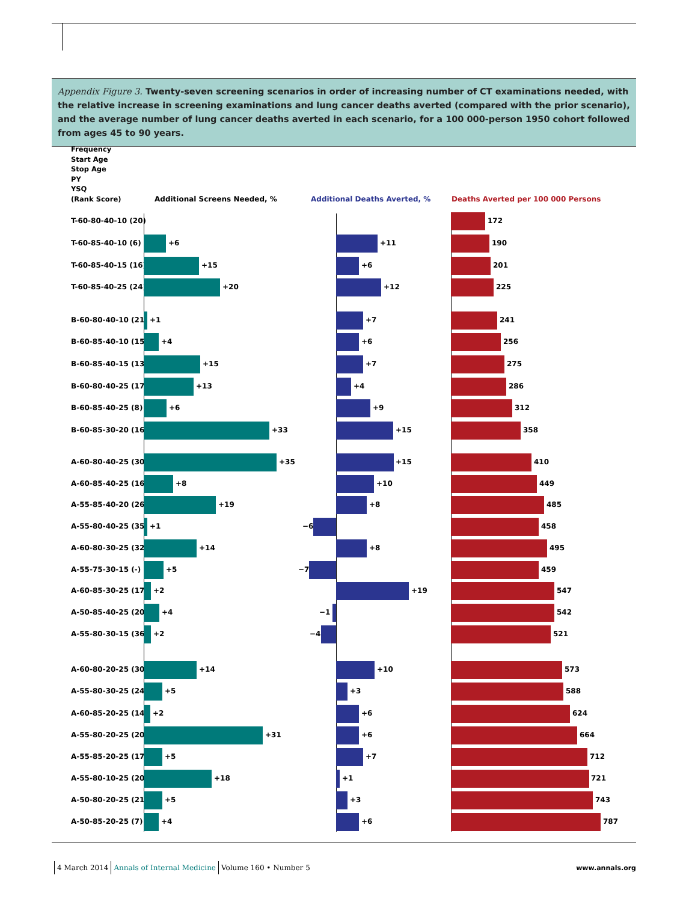Appendix Figure 3. Twenty-seven screening scenarios in order of increasing number of CT examinations needed, with the relative increase in screening examinations and lung cancer deaths averted (compared with the prior scenario), and the average number of lung cancer deaths averted in each scenario, for a 100 000-person 1950 cohort followed from ages 45 to 90 years.
Frequency
Start Age
Stop Age
PY
YSQ
(Rank Score)
Additional Screens Needed, % Additional Deaths Averted, %
Deaths Averted per 100 000 Persons
T-60-80-40-10 (20) 172
T-60-85-40-10 (6) +6 +11 190
T-60-85-40-15 (16) +15 +6 201
T-60-85-40-25 (24) +20 +12 225
B-60-80-40-10 (21) +1 +7 241
B-60-85-40-10 (15) +4 +6 256
B-60-85-40-15 (13) +15 +7 275
B-60-80-40-25 (17) +13 +4 286
B-60-85-40-25 (8) +6 +9 312
B-60-85-30-20 (16) +33 +15 358
A-60-80-40-25 (30) +35 +15 410
A-60-85-40-25 (16) +8 +10 449
A-55-85-40-20 (26) +19 +8 485
A-55-80-40-25 (35) +1 −6 458
A-60-80-30-25 (32) +14 +8 495
A-55-75-30-15 (-) +5 −7 459
A-60-85-30-25 (17) +2 +19 547
A-50-85-40-25 (20) +4 −1 542
A-55-80-30-15 (36) +2 −4 521
A-60-80-20-25 (30) +14 +10 573
A-55-80-30-25 (24) +5 +3 588
A-60-85-20-25 (14) +2 +6 624
A-55-80-20-25 (20) +31 +6 664
A-55-85-20-25 (17) +5 +7 712
A-55-80-10-25 (20) +18 +1 721
A-50-80-20-25 (21) +5 +3 743
A-50-85-20-25 (7) +4 +6 787
4 March 2014 Annals of Internal Medicine Volume 160 • Number 5
www.annals.org